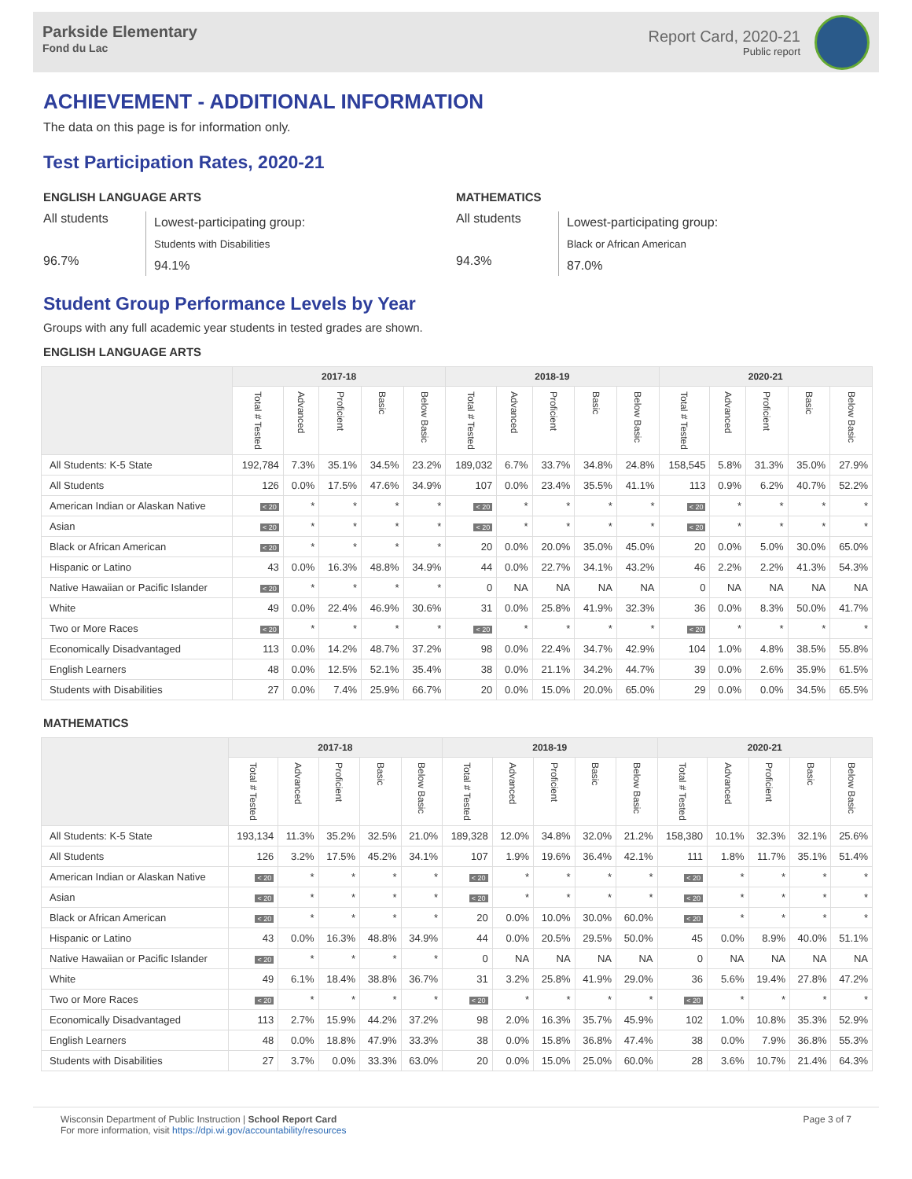Parkside Elementary
Fond du Lac
Report Card, 2020-21
Public report
ACHIEVEMENT - ADDITIONAL INFORMATION
The data on this page is for information only.
Test Participation Rates, 2020-21
ENGLISH LANGUAGE ARTS
All students
96.7%
Lowest-participating group:
Students with Disabilities
94.1%
MATHEMATICS
All students
94.3%
Lowest-participating group:
Black or African American
87.0%
Student Group Performance Levels by Year
Groups with any full academic year students in tested grades are shown.
ENGLISH LANGUAGE ARTS
| | 2017-18 | | | | | 2018-19 | | | | | 2020-21 | | | | |
| --- | --- | --- | --- | --- | --- | --- | --- | --- | --- | --- | --- | --- | --- | --- | --- |
| | Total # Tested | Advanced | Proficient | Basic | Below Basic | Total # Tested | Advanced | Proficient | Basic | Below Basic | Total # Tested | Advanced | Proficient | Basic | Below Basic |
| All Students: K-5 State | 192,784 | 7.3% | 35.1% | 34.5% | 23.2% | 189,032 | 6.7% | 33.7% | 34.8% | 24.8% | 158,545 | 5.8% | 31.3% | 35.0% | 27.9% |
| All Students | 126 | 0.0% | 17.5% | 47.6% | 34.9% | 107 | 0.0% | 23.4% | 35.5% | 41.1% | 113 | 0.9% | 6.2% | 40.7% | 52.2% |
| American Indian or Alaskan Native | < 20 | * | * | * | * | < 20 | * | * | * | * | < 20 | * | * | * | * |
| Asian | < 20 | * | * | * | * | < 20 | * | * | * | * | < 20 | * | * | * | * |
| Black or African American | < 20 | * | * | * | * | 20 | 0.0% | 20.0% | 35.0% | 45.0% | 20 | 0.0% | 5.0% | 30.0% | 65.0% |
| Hispanic or Latino | 43 | 0.0% | 16.3% | 48.8% | 34.9% | 44 | 0.0% | 22.7% | 34.1% | 43.2% | 46 | 2.2% | 2.2% | 41.3% | 54.3% |
| Native Hawaiian or Pacific Islander | < 20 | * | * | * | * | 0 | NA | NA | NA | NA | 0 | NA | NA | NA | NA |
| White | 49 | 0.0% | 22.4% | 46.9% | 30.6% | 31 | 0.0% | 25.8% | 41.9% | 32.3% | 36 | 0.0% | 8.3% | 50.0% | 41.7% |
| Two or More Races | < 20 | * | * | * | * | < 20 | * | * | * | * | < 20 | * | * | * | * |
| Economically Disadvantaged | 113 | 0.0% | 14.2% | 48.7% | 37.2% | 98 | 0.0% | 22.4% | 34.7% | 42.9% | 104 | 1.0% | 4.8% | 38.5% | 55.8% |
| English Learners | 48 | 0.0% | 12.5% | 52.1% | 35.4% | 38 | 0.0% | 21.1% | 34.2% | 44.7% | 39 | 0.0% | 2.6% | 35.9% | 61.5% |
| Students with Disabilities | 27 | 0.0% | 7.4% | 25.9% | 66.7% | 20 | 0.0% | 15.0% | 20.0% | 65.0% | 29 | 0.0% | 0.0% | 34.5% | 65.5% |
MATHEMATICS
| | 2017-18 | | | | | 2018-19 | | | | | 2020-21 | | | | |
| --- | --- | --- | --- | --- | --- | --- | --- | --- | --- | --- | --- | --- | --- | --- | --- |
| | Total # Tested | Advanced | Proficient | Basic | Below Basic | Total # Tested | Advanced | Proficient | Basic | Below Basic | Total # Tested | Advanced | Proficient | Basic | Below Basic |
| All Students: K-5 State | 193,134 | 11.3% | 35.2% | 32.5% | 21.0% | 189,328 | 12.0% | 34.8% | 32.0% | 21.2% | 158,380 | 10.1% | 32.3% | 32.1% | 25.6% |
| All Students | 126 | 3.2% | 17.5% | 45.2% | 34.1% | 107 | 1.9% | 19.6% | 36.4% | 42.1% | 111 | 1.8% | 11.7% | 35.1% | 51.4% |
| American Indian or Alaskan Native | < 20 | * | * | * | * | < 20 | * | * | * | * | < 20 | * | * | * | * |
| Asian | < 20 | * | * | * | * | < 20 | * | * | * | * | < 20 | * | * | * | * |
| Black or African American | < 20 | * | * | * | * | 20 | 0.0% | 10.0% | 30.0% | 60.0% | < 20 | * | * | * | * |
| Hispanic or Latino | 43 | 0.0% | 16.3% | 48.8% | 34.9% | 44 | 0.0% | 20.5% | 29.5% | 50.0% | 45 | 0.0% | 8.9% | 40.0% | 51.1% |
| Native Hawaiian or Pacific Islander | < 20 | * | * | * | * | 0 | NA | NA | NA | NA | 0 | NA | NA | NA | NA |
| White | 49 | 6.1% | 18.4% | 38.8% | 36.7% | 31 | 3.2% | 25.8% | 41.9% | 29.0% | 36 | 5.6% | 19.4% | 27.8% | 47.2% |
| Two or More Races | < 20 | * | * | * | * | < 20 | * | * | * | * | < 20 | * | * | * | * |
| Economically Disadvantaged | 113 | 2.7% | 15.9% | 44.2% | 37.2% | 98 | 2.0% | 16.3% | 35.7% | 45.9% | 102 | 1.0% | 10.8% | 35.3% | 52.9% |
| English Learners | 48 | 0.0% | 18.8% | 47.9% | 33.3% | 38 | 0.0% | 15.8% | 36.8% | 47.4% | 38 | 0.0% | 7.9% | 36.8% | 55.3% |
| Students with Disabilities | 27 | 3.7% | 0.0% | 33.3% | 63.0% | 20 | 0.0% | 15.0% | 25.0% | 60.0% | 28 | 3.6% | 10.7% | 21.4% | 64.3% |
Wisconsin Department of Public Instruction | School Report Card
For more information, visit https://dpi.wi.gov/accountability/resources
Page 3 of 7